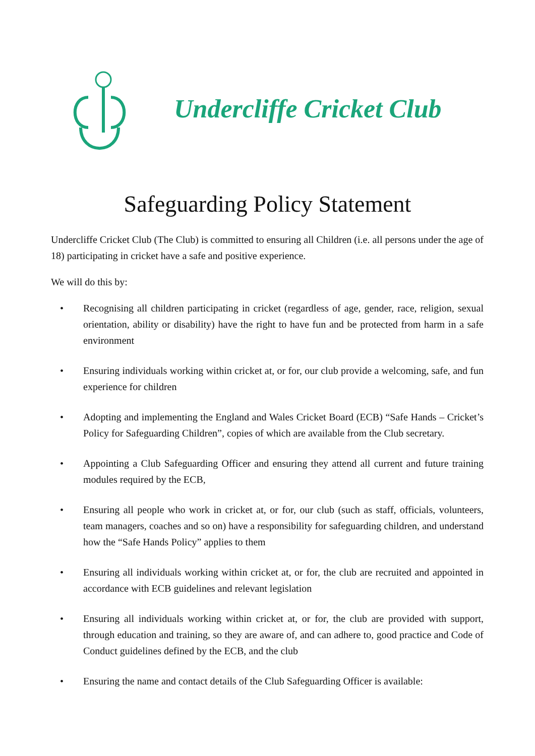Undercliffe Cricket Club
Safeguarding Policy Statement
Undercliffe Cricket Club (The Club) is committed to ensuring all Children (i.e. all persons under the age of 18) participating in cricket have a safe and positive experience.
We will do this by:
• Recognising all children participating in cricket (regardless of age, gender, race, religion, sexual orientation, ability or disability) have the right to have fun and be protected from harm in a safe environment
• Ensuring individuals working within cricket at, or for, our club provide a welcoming, safe, and fun experience for children
• Adopting and implementing the England and Wales Cricket Board (ECB) “Safe Hands – Cricket’s Policy for Safeguarding Children”, copies of which are available from the Club secretary.
• Appointing a Club Safeguarding Officer and ensuring they attend all current and future training modules required by the ECB,
• Ensuring all people who work in cricket at, or for, our club (such as staff, officials, volunteers, team managers, coaches and so on) have a responsibility for safeguarding children, and understand how the “Safe Hands Policy” applies to them
• Ensuring all individuals working within cricket at, or for, the club are recruited and appointed in accordance with ECB guidelines and relevant legislation
• Ensuring all individuals working within cricket at, or for, the club are provided with support, through education and training, so they are aware of, and can adhere to, good practice and Code of Conduct guidelines defined by the ECB, and the club
• Ensuring the name and contact details of the Club Safeguarding Officer is available: